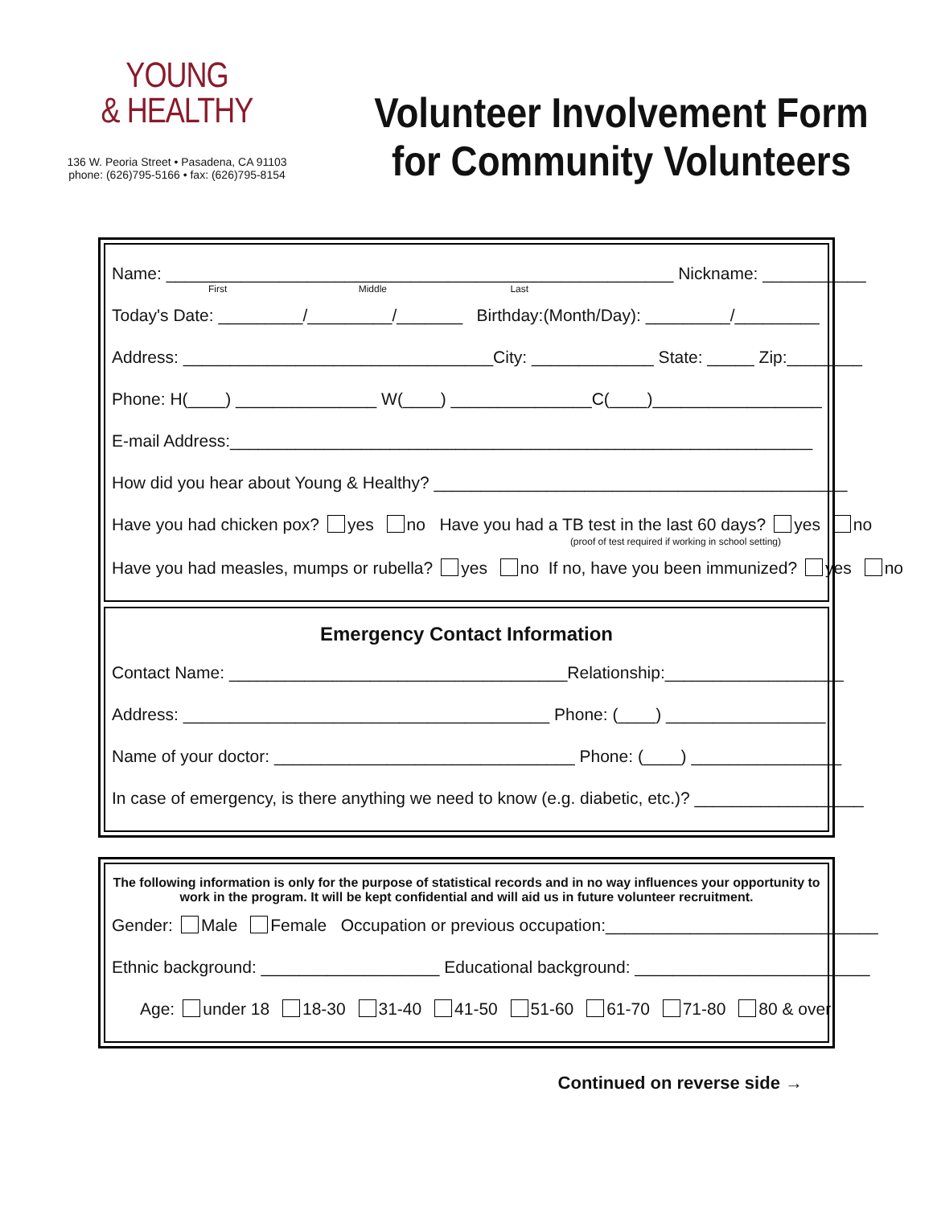YOUNG
& HEALTHY
136 W. Peoria Street • Pasadena, CA 91103
phone: (626)795-5166 • fax: (626)795-8154
Volunteer Involvement Form
for Community Volunteers
Name: ______________________________________________________ Nickname: ___________
First Middle Last
Today's Date: _________/_________/_______ Birthday:(Month/Day): _________/_________
Address: _________________________________City: _____________ State: _____ Zip:________
Phone: H(____) _______________ W(____) _______________C(____)__________________
E-mail Address:______________________________________________________________
How did you hear about Young & Healthy? ____________________________________________
Have you had chicken pox? yes no Have you had a TB test in the last 60 days? yes no
(proof of test required if working in school setting)
Have you had measles, mumps or rubella? yes no If no, have you been immunized? yes no
Emergency Contact Information
Contact Name: ____________________________________Relationship:___________________
Address: _______________________________________ Phone: (____) _________________
Name of your doctor: ________________________________ Phone: (____) ________________
In case of emergency, is there anything we need to know (e.g. diabetic, etc.)? __________________
The following information is only for the purpose of statistical records and in no way influences your opportunity to work in the program. It will be kept confidential and will aid us in future volunteer recruitment.
Gender: Male Female Occupation or previous occupation:_____________________________
Ethnic background: ___________________ Educational background: _________________________
Age: under 18 18-30 31-40 41-50 51-60 61-70 71-80 80 & over
Continued on reverse side →